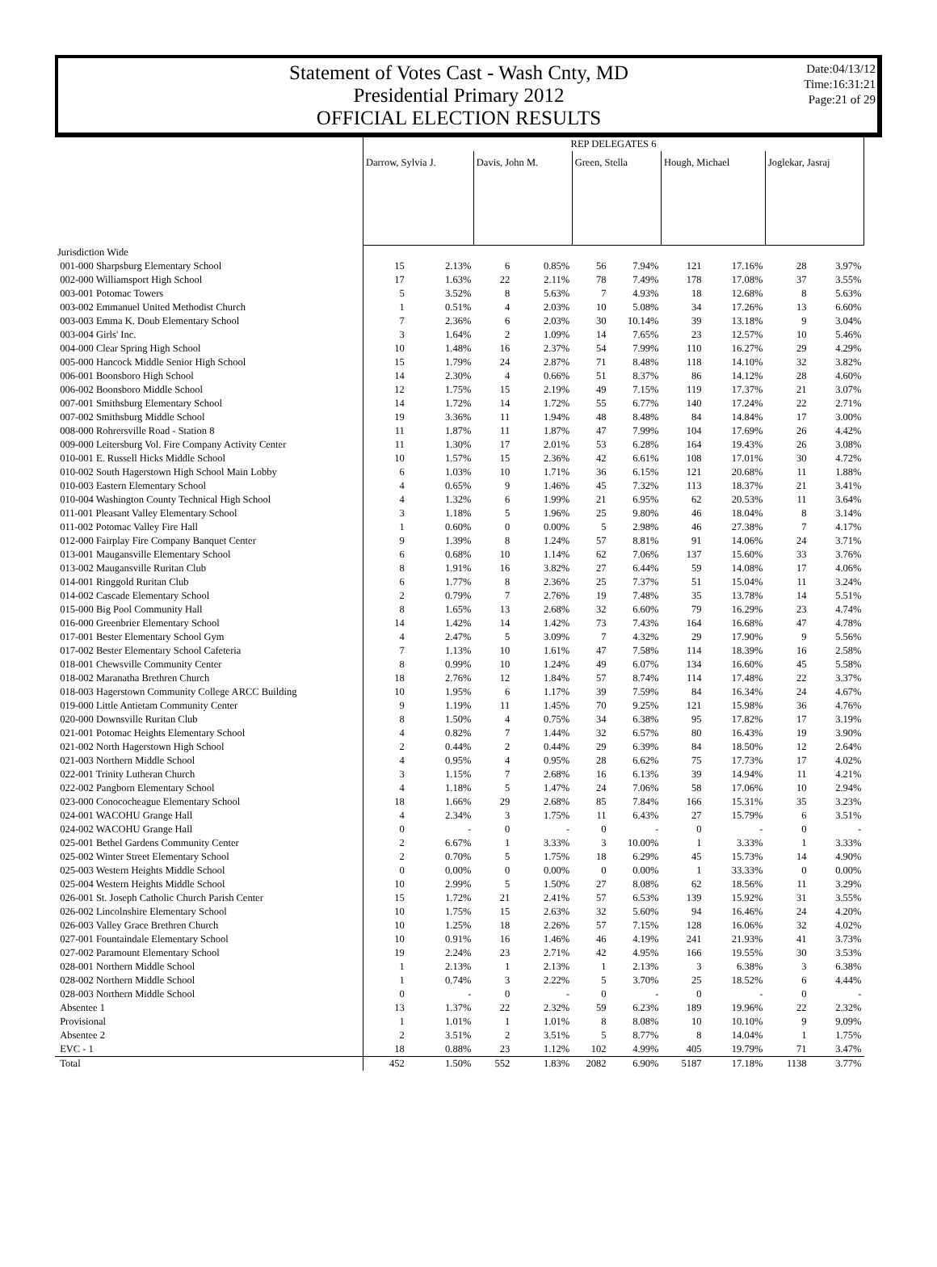Statement of Votes Cast - Wash Cnty, MD
Presidential Primary 2012
OFFICIAL ELECTION RESULTS
Date:04/13/12
Time:16:31:21
Page:21 of 29
| | REP DELEGATES 6 | | | | | | | | | |
| --- | --- | --- | --- | --- | --- | --- | --- | --- | --- | --- |
| | Darrow, Sylvia J. | | Davis, John M. | | Green, Stella | | Hough, Michael | | Joglekar, Jasraj | |
| Jurisdiction Wide | | | | | | | | | | |
| 001-000 Sharpsburg Elementary School | 15 | 2.13% | 6 | 0.85% | 56 | 7.94% | 121 | 17.16% | 28 | 3.97% |
| 002-000 Williamsport High School | 17 | 1.63% | 22 | 2.11% | 78 | 7.49% | 178 | 17.08% | 37 | 3.55% |
| 003-001 Potomac Towers | 5 | 3.52% | 8 | 5.63% | 7 | 4.93% | 18 | 12.68% | 8 | 5.63% |
| 003-002 Emmanuel United Methodist Church | 1 | 0.51% | 4 | 2.03% | 10 | 5.08% | 34 | 17.26% | 13 | 6.60% |
| 003-003 Emma K. Doub Elementary School | 7 | 2.36% | 6 | 2.03% | 30 | 10.14% | 39 | 13.18% | 9 | 3.04% |
| 003-004 Girls' Inc. | 3 | 1.64% | 2 | 1.09% | 14 | 7.65% | 23 | 12.57% | 10 | 5.46% |
| 004-000 Clear Spring High School | 10 | 1.48% | 16 | 2.37% | 54 | 7.99% | 110 | 16.27% | 29 | 4.29% |
| 005-000 Hancock Middle Senior High School | 15 | 1.79% | 24 | 2.87% | 71 | 8.48% | 118 | 14.10% | 32 | 3.82% |
| 006-001 Boonsboro High School | 14 | 2.30% | 4 | 0.66% | 51 | 8.37% | 86 | 14.12% | 28 | 4.60% |
| 006-002 Boonsboro Middle School | 12 | 1.75% | 15 | 2.19% | 49 | 7.15% | 119 | 17.37% | 21 | 3.07% |
| 007-001 Smithsburg Elementary School | 14 | 1.72% | 14 | 1.72% | 55 | 6.77% | 140 | 17.24% | 22 | 2.71% |
| 007-002 Smithsburg Middle School | 19 | 3.36% | 11 | 1.94% | 48 | 8.48% | 84 | 14.84% | 17 | 3.00% |
| 008-000 Rohrersville Road - Station 8 | 11 | 1.87% | 11 | 1.87% | 47 | 7.99% | 104 | 17.69% | 26 | 4.42% |
| 009-000 Leitersburg Vol. Fire Company Activity Center | 11 | 1.30% | 17 | 2.01% | 53 | 6.28% | 164 | 19.43% | 26 | 3.08% |
| 010-001 E. Russell Hicks Middle School | 10 | 1.57% | 15 | 2.36% | 42 | 6.61% | 108 | 17.01% | 30 | 4.72% |
| 010-002 South Hagerstown High School Main Lobby | 6 | 1.03% | 10 | 1.71% | 36 | 6.15% | 121 | 20.68% | 11 | 1.88% |
| 010-003 Eastern Elementary School | 4 | 0.65% | 9 | 1.46% | 45 | 7.32% | 113 | 18.37% | 21 | 3.41% |
| 010-004 Washington County Technical High School | 4 | 1.32% | 6 | 1.99% | 21 | 6.95% | 62 | 20.53% | 11 | 3.64% |
| 011-001 Pleasant Valley Elementary School | 3 | 1.18% | 5 | 1.96% | 25 | 9.80% | 46 | 18.04% | 8 | 3.14% |
| 011-002 Potomac Valley Fire Hall | 1 | 0.60% | 0 | 0.00% | 5 | 2.98% | 46 | 27.38% | 7 | 4.17% |
| 012-000 Fairplay Fire Company Banquet Center | 9 | 1.39% | 8 | 1.24% | 57 | 8.81% | 91 | 14.06% | 24 | 3.71% |
| 013-001 Maugansville Elementary School | 6 | 0.68% | 10 | 1.14% | 62 | 7.06% | 137 | 15.60% | 33 | 3.76% |
| 013-002 Maugansville Ruritan Club | 8 | 1.91% | 16 | 3.82% | 27 | 6.44% | 59 | 14.08% | 17 | 4.06% |
| 014-001 Ringgold Ruritan Club | 6 | 1.77% | 8 | 2.36% | 25 | 7.37% | 51 | 15.04% | 11 | 3.24% |
| 014-002 Cascade Elementary School | 2 | 0.79% | 7 | 2.76% | 19 | 7.48% | 35 | 13.78% | 14 | 5.51% |
| 015-000 Big Pool Community Hall | 8 | 1.65% | 13 | 2.68% | 32 | 6.60% | 79 | 16.29% | 23 | 4.74% |
| 016-000 Greenbrier Elementary School | 14 | 1.42% | 14 | 1.42% | 73 | 7.43% | 164 | 16.68% | 47 | 4.78% |
| 017-001 Bester Elementary School Gym | 4 | 2.47% | 5 | 3.09% | 7 | 4.32% | 29 | 17.90% | 9 | 5.56% |
| 017-002 Bester Elementary School Cafeteria | 7 | 1.13% | 10 | 1.61% | 47 | 7.58% | 114 | 18.39% | 16 | 2.58% |
| 018-001 Chewsville Community Center | 8 | 0.99% | 10 | 1.24% | 49 | 6.07% | 134 | 16.60% | 45 | 5.58% |
| 018-002 Maranatha Brethren Church | 18 | 2.76% | 12 | 1.84% | 57 | 8.74% | 114 | 17.48% | 22 | 3.37% |
| 018-003 Hagerstown Community College ARCC Building | 10 | 1.95% | 6 | 1.17% | 39 | 7.59% | 84 | 16.34% | 24 | 4.67% |
| 019-000 Little Antietam Community Center | 9 | 1.19% | 11 | 1.45% | 70 | 9.25% | 121 | 15.98% | 36 | 4.76% |
| 020-000 Downsville Ruritan Club | 8 | 1.50% | 4 | 0.75% | 34 | 6.38% | 95 | 17.82% | 17 | 3.19% |
| 021-001 Potomac Heights Elementary School | 4 | 0.82% | 7 | 1.44% | 32 | 6.57% | 80 | 16.43% | 19 | 3.90% |
| 021-002 North Hagerstown High School | 2 | 0.44% | 2 | 0.44% | 29 | 6.39% | 84 | 18.50% | 12 | 2.64% |
| 021-003 Northern Middle School | 4 | 0.95% | 4 | 0.95% | 28 | 6.62% | 75 | 17.73% | 17 | 4.02% |
| 022-001 Trinity Lutheran Church | 3 | 1.15% | 7 | 2.68% | 16 | 6.13% | 39 | 14.94% | 11 | 4.21% |
| 022-002 Pangborn Elementary School | 4 | 1.18% | 5 | 1.47% | 24 | 7.06% | 58 | 17.06% | 10 | 2.94% |
| 023-000 Conococheague Elementary School | 18 | 1.66% | 29 | 2.68% | 85 | 7.84% | 166 | 15.31% | 35 | 3.23% |
| 024-001 WACOHU Grange Hall | 4 | 2.34% | 3 | 1.75% | 11 | 6.43% | 27 | 15.79% | 6 | 3.51% |
| 024-002 WACOHU Grange Hall | 0 | - | 0 | - | 0 | - | 0 | - | 0 | - |
| 025-001 Bethel Gardens Community Center | 2 | 6.67% | 1 | 3.33% | 3 | 10.00% | 1 | 3.33% | 1 | 3.33% |
| 025-002 Winter Street Elementary School | 2 | 0.70% | 5 | 1.75% | 18 | 6.29% | 45 | 15.73% | 14 | 4.90% |
| 025-003 Western Heights Middle School | 0 | 0.00% | 0 | 0.00% | 0 | 0.00% | 1 | 33.33% | 0 | 0.00% |
| 025-004 Western Heights Middle School | 10 | 2.99% | 5 | 1.50% | 27 | 8.08% | 62 | 18.56% | 11 | 3.29% |
| 026-001 St. Joseph Catholic Church Parish Center | 15 | 1.72% | 21 | 2.41% | 57 | 6.53% | 139 | 15.92% | 31 | 3.55% |
| 026-002 Lincolnshire Elementary School | 10 | 1.75% | 15 | 2.63% | 32 | 5.60% | 94 | 16.46% | 24 | 4.20% |
| 026-003 Valley Grace Brethren Church | 10 | 1.25% | 18 | 2.26% | 57 | 7.15% | 128 | 16.06% | 32 | 4.02% |
| 027-001 Fountaindale Elementary School | 10 | 0.91% | 16 | 1.46% | 46 | 4.19% | 241 | 21.93% | 41 | 3.73% |
| 027-002 Paramount Elementary School | 19 | 2.24% | 23 | 2.71% | 42 | 4.95% | 166 | 19.55% | 30 | 3.53% |
| 028-001 Northern Middle School | 1 | 2.13% | 1 | 2.13% | 1 | 2.13% | 3 | 6.38% | 3 | 6.38% |
| 028-002 Northern Middle School | 1 | 0.74% | 3 | 2.22% | 5 | 3.70% | 25 | 18.52% | 6 | 4.44% |
| 028-003 Northern Middle School | 0 | - | 0 | - | 0 | - | 0 | - | 0 | - |
| Absentee 1 | 13 | 1.37% | 22 | 2.32% | 59 | 6.23% | 189 | 19.96% | 22 | 2.32% |
| Provisional | 1 | 1.01% | 1 | 1.01% | 8 | 8.08% | 10 | 10.10% | 9 | 9.09% |
| Absentee 2 | 2 | 3.51% | 2 | 3.51% | 5 | 8.77% | 8 | 14.04% | 1 | 1.75% |
| EVC - 1 | 18 | 0.88% | 23 | 1.12% | 102 | 4.99% | 405 | 19.79% | 71 | 3.47% |
| Total | 452 | 1.50% | 552 | 1.83% | 2082 | 6.90% | 5187 | 17.18% | 1138 | 3.77% |